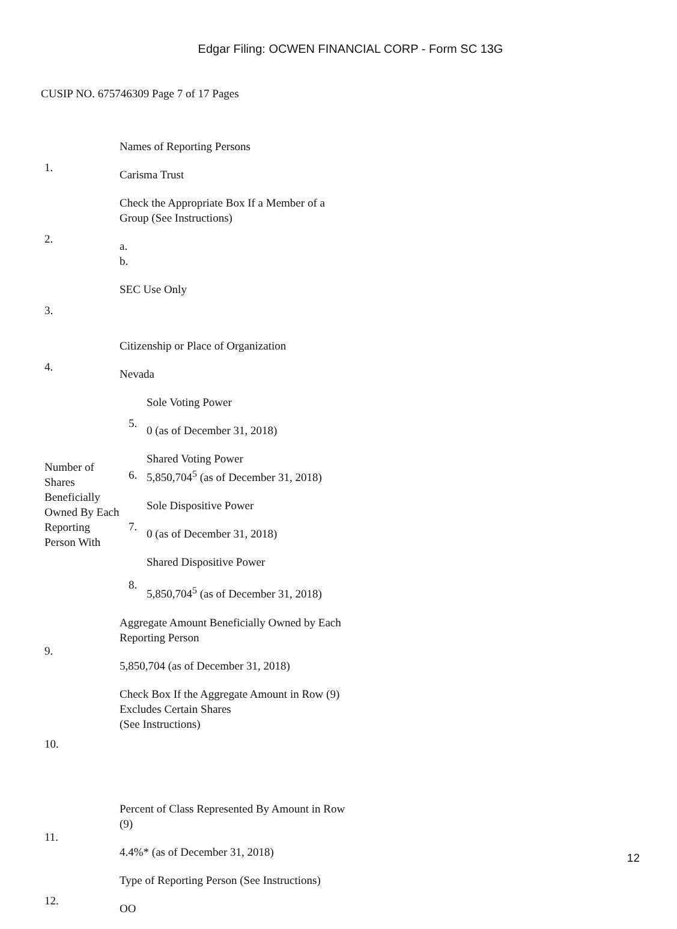Edgar Filing: OCWEN FINANCIAL CORP - Form SC 13G
CUSIP NO. 675746309 Page 7 of 17 Pages
| 1. | Names of Reporting Persons Carisma Trust | |
| 2. | Check the Appropriate Box If a Member of a Group (See Instructions) a. b. | |
| 3. | SEC Use Only | |
| 4. | Citizenship or Place of Organization Nevada | |
| Number of Shares Beneficially Owned By Each Reporting Person With | 5. | Sole Voting Power 0 (as of December 31, 2018) |
| | 6. | Shared Voting Power 5,850,704<sup>5</sup> (as of December 31, 2018) |
| | 7. | Sole Dispositive Power 0 (as of December 31, 2018) |
| | 8. | Shared Dispositive Power 5,850,704<sup>5</sup> (as of December 31, 2018) |
| 9. | Aggregate Amount Beneficially Owned by Each Reporting Person 5,850,704 (as of December 31, 2018) | |
| 10. | Check Box If the Aggregate Amount in Row (9) Excludes Certain Shares (See Instructions) | |
| 11. | Percent of Class Represented By Amount in Row (9) 4.4%* (as of December 31, 2018) | |
| 12. | Type of Reporting Person (See Instructions) OO | |
12